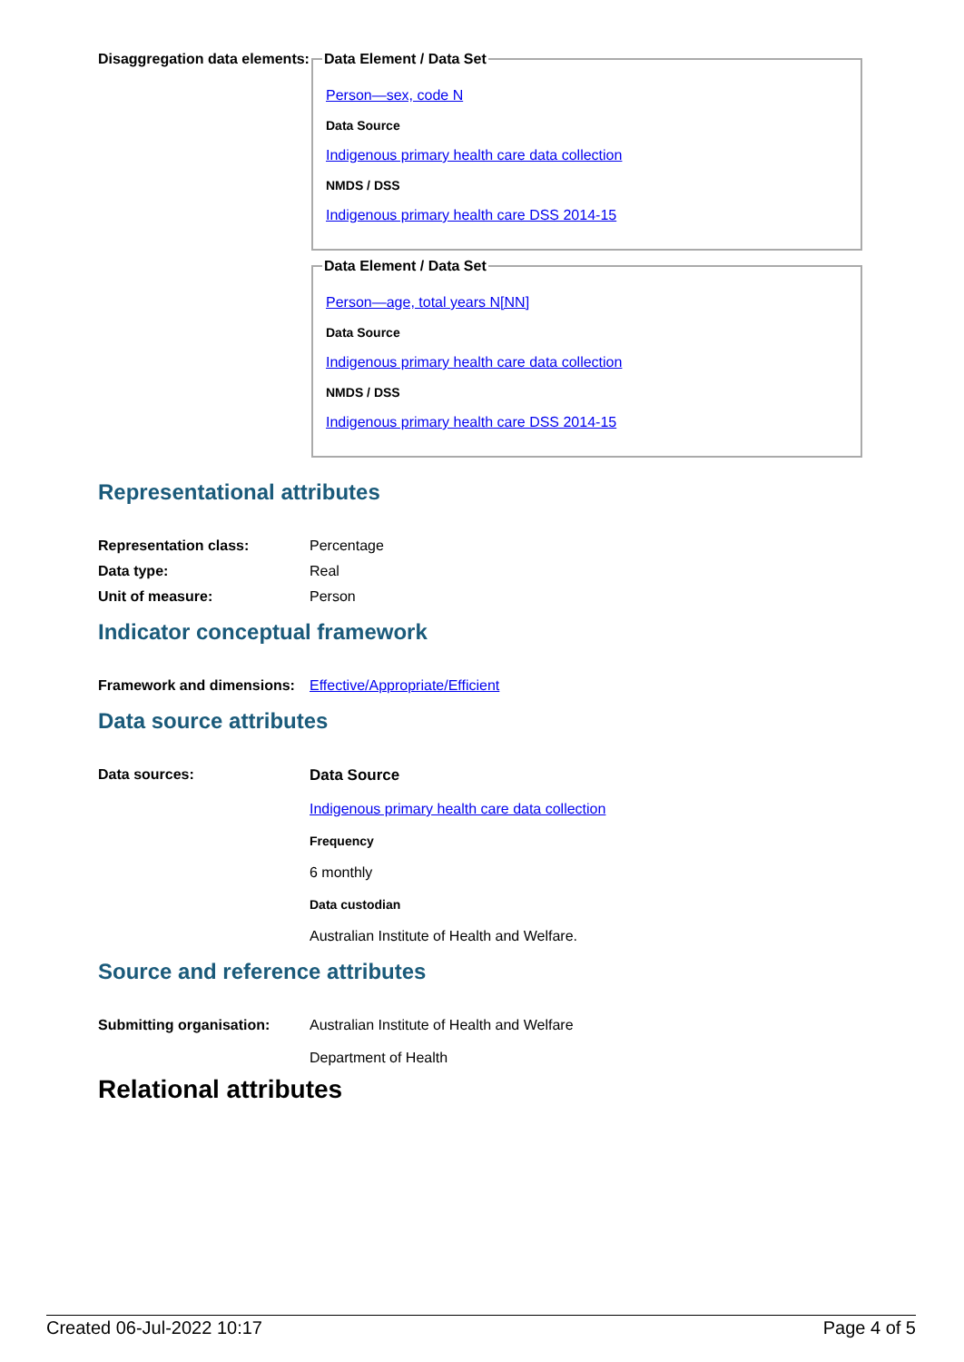Disaggregation data elements:
Data Element / Data Set
Person—sex, code N
Data Source
Indigenous primary health care data collection
NMDS / DSS
Indigenous primary health care DSS 2014-15
Data Element / Data Set
Person—age, total years N[NN]
Data Source
Indigenous primary health care data collection
NMDS / DSS
Indigenous primary health care DSS 2014-15
Representational attributes
Representation class: Percentage
Data type: Real
Unit of measure: Person
Indicator conceptual framework
Framework and dimensions:
Effective/Appropriate/Efficient
Data source attributes
Data sources: Data Source
Indigenous primary health care data collection
Frequency
6 monthly
Data custodian
Australian Institute of Health and Welfare.
Source and reference attributes
Submitting organisation: Australian Institute of Health and Welfare
Department of Health
Relational attributes
Created 06-Jul-2022 10:17 Page 4 of 5